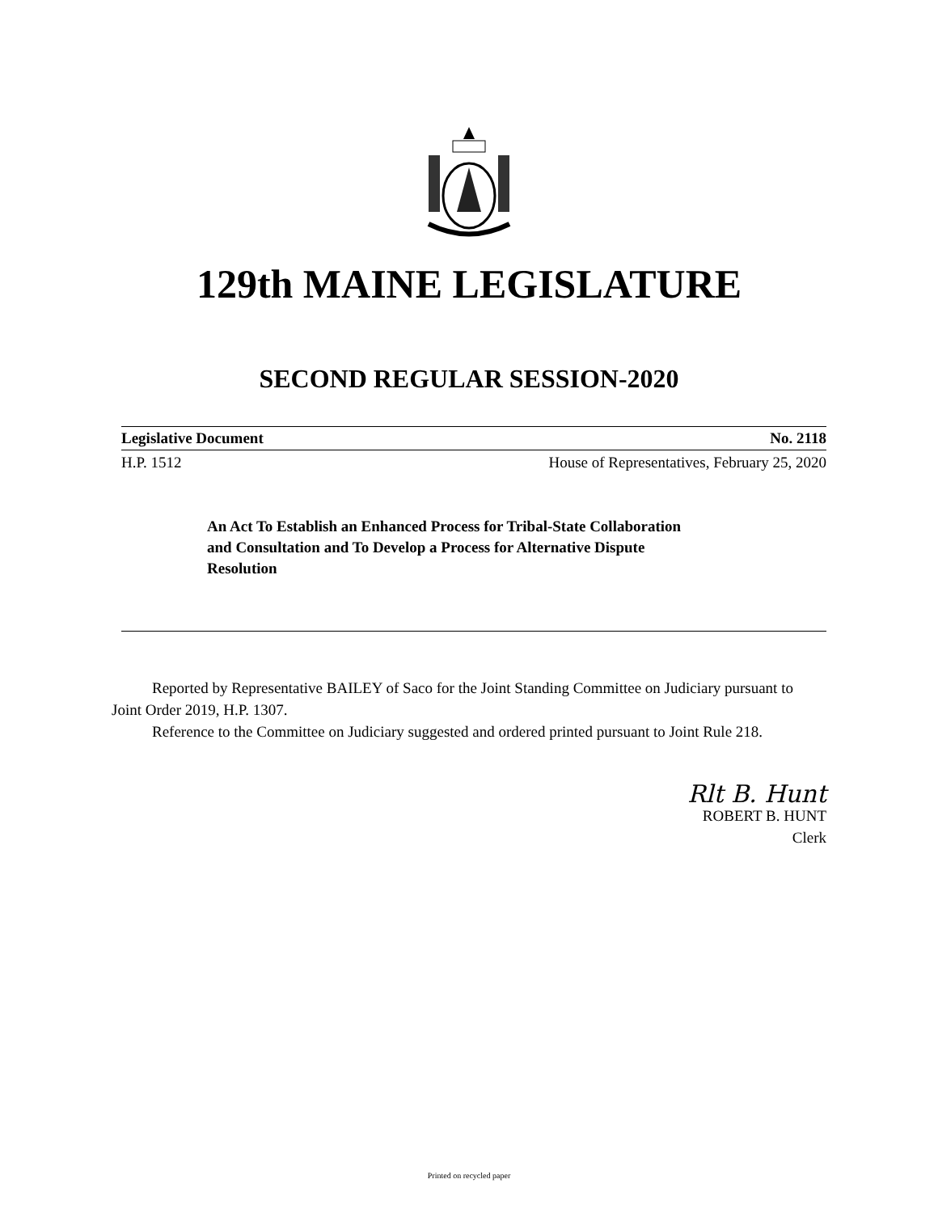129th MAINE LEGISLATURE
SECOND REGULAR SESSION-2020
Legislative Document No. 2118
H.P. 1512 House of Representatives, February 25, 2020
An Act To Establish an Enhanced Process for Tribal-State Collaboration and Consultation and To Develop a Process for Alternative Dispute Resolution
Reported by Representative BAILEY of Saco for the Joint Standing Committee on Judiciary pursuant to Joint Order 2019, H.P. 1307.
Reference to the Committee on Judiciary suggested and ordered printed pursuant to Joint Rule 218.
Rlt B. Hunt
ROBERT B. HUNT
Clerk
Printed on recycled paper